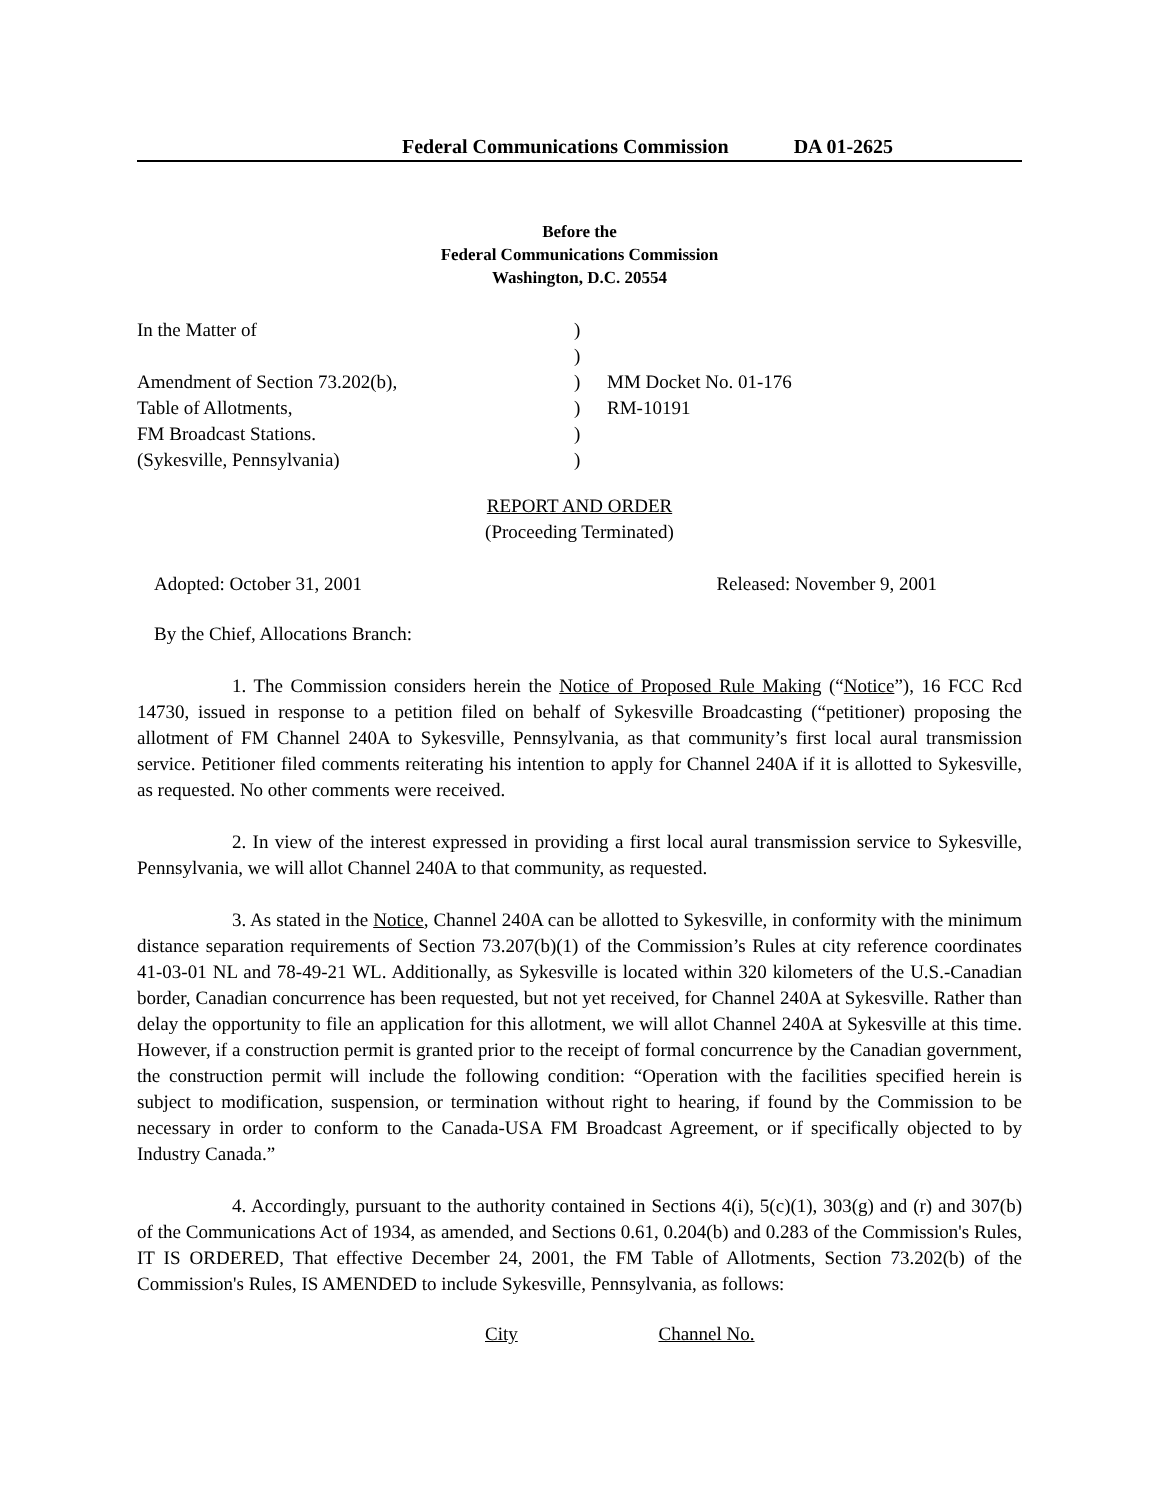Federal Communications Commission DA 01-2625
Before the
Federal Communications Commission
Washington, D.C. 20554
In the Matter of
Amendment of Section 73.202(b),
Table of Allotments,
FM Broadcast Stations.
(Sykesville, Pennsylvania)
)
)
)
)
)
)
MM Docket No. 01-176
RM-10191
REPORT AND ORDER
(Proceeding Terminated)
Adopted: October 31, 2001 Released: November 9, 2001
By the Chief, Allocations Branch:
1. The Commission considers herein the Notice of Proposed Rule Making (“Notice”), 16 FCC Rcd 14730, issued in response to a petition filed on behalf of Sykesville Broadcasting (“petitioner) proposing the allotment of FM Channel 240A to Sykesville, Pennsylvania, as that community’s first local aural transmission service. Petitioner filed comments reiterating his intention to apply for Channel 240A if it is allotted to Sykesville, as requested. No other comments were received.
2. In view of the interest expressed in providing a first local aural transmission service to Sykesville, Pennsylvania, we will allot Channel 240A to that community, as requested.
3. As stated in the Notice, Channel 240A can be allotted to Sykesville, in conformity with the minimum distance separation requirements of Section 73.207(b)(1) of the Commission’s Rules at city reference coordinates 41-03-01 NL and 78-49-21 WL. Additionally, as Sykesville is located within 320 kilometers of the U.S.-Canadian border, Canadian concurrence has been requested, but not yet received, for Channel 240A at Sykesville. Rather than delay the opportunity to file an application for this allotment, we will allot Channel 240A at Sykesville at this time. However, if a construction permit is granted prior to the receipt of formal concurrence by the Canadian government, the construction permit will include the following condition: “Operation with the facilities specified herein is subject to modification, suspension, or termination without right to hearing, if found by the Commission to be necessary in order to conform to the Canada-USA FM Broadcast Agreement, or if specifically objected to by Industry Canada.”
4. Accordingly, pursuant to the authority contained in Sections 4(i), 5(c)(1), 303(g) and (r) and 307(b) of the Communications Act of 1934, as amended, and Sections 0.61, 0.204(b) and 0.283 of the Commission's Rules, IT IS ORDERED, That effective December 24, 2001, the FM Table of Allotments, Section 73.202(b) of the Commission's Rules, IS AMENDED to include Sykesville, Pennsylvania, as follows:
City Channel No.